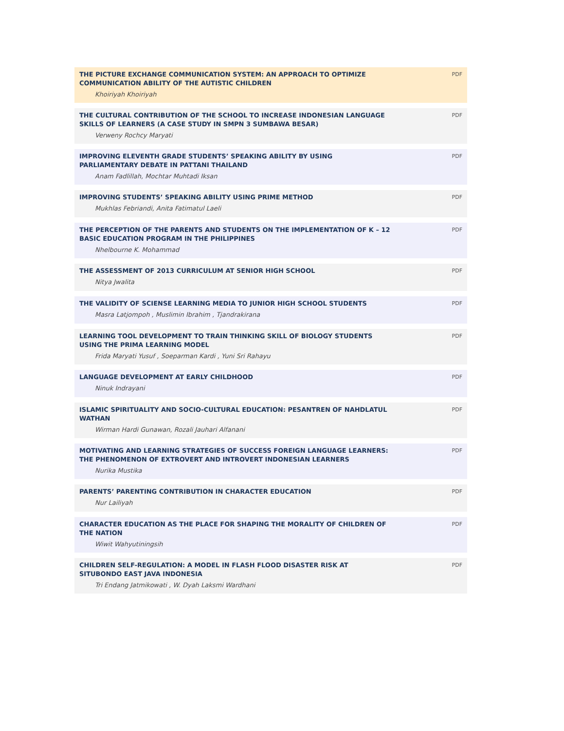THE PICTURE EXCHANGE COMMUNICATION SYSTEM: AN APPROACH TO OPTIMIZE COMMUNICATION ABILITY OF THE AUTISTIC CHILDREN
Khoiriyah Khoiriyah
PDF
THE CULTURAL CONTRIBUTION OF THE SCHOOL TO INCREASE INDONESIAN LANGUAGE SKILLS OF LEARNERS (A CASE STUDY IN SMPN 3 SUMBAWA BESAR)
Verweny Rochcy Maryati
PDF
IMPROVING ELEVENTH GRADE STUDENTS’ SPEAKING ABILITY BY USING PARLIAMENTARY DEBATE IN PATTANI THAILAND
Anam Fadlillah, Mochtar Muhtadi Iksan
PDF
IMPROVING STUDENTS’ SPEAKING ABILITY USING PRIME METHOD
Mukhlas Febriandi, Anita Fatimatul Laeli
PDF
THE PERCEPTION OF THE PARENTS AND STUDENTS ON THE IMPLEMENTATION OF K – 12 BASIC EDUCATION PROGRAM IN THE PHILIPPINES
Nhelbourne K. Mohammad
PDF
THE ASSESSMENT OF 2013 CURRICULUM AT SENIOR HIGH SCHOOL
Nitya Jwalita
PDF
THE VALIDITY OF SCIENSE LEARNING MEDIA TO JUNIOR HIGH SCHOOL STUDENTS
Masra Latjompoh , Muslimin Ibrahim , Tjandrakirana
PDF
LEARNING TOOL DEVELOPMENT TO TRAIN THINKING SKILL OF BIOLOGY STUDENTS USING THE PRIMA LEARNING MODEL
Frida Maryati Yusuf , Soeparman Kardi , Yuni Sri Rahayu
PDF
LANGUAGE DEVELOPMENT AT EARLY CHILDHOOD
Ninuk Indrayani
PDF
ISLAMIC SPIRITUALITY AND SOCIO-CULTURAL EDUCATION: PESANTREN OF NAHDLATUL WATHAN
Wirman Hardi Gunawan, Rozali Jauhari Alfanani
PDF
MOTIVATING AND LEARNING STRATEGIES OF SUCCESS FOREIGN LANGUAGE LEARNERS: THE PHENOMENON OF EXTROVERT AND INTROVERT INDONESIAN LEARNERS
Nurika Mustika
PDF
PARENTS’ PARENTING CONTRIBUTION IN CHARACTER EDUCATION
Nur Lailiyah
PDF
CHARACTER EDUCATION AS THE PLACE FOR SHAPING THE MORALITY OF CHILDREN OF THE NATION
Wiwit Wahyutiningsih
PDF
CHILDREN SELF-REGULATION: A MODEL IN FLASH FLOOD DISASTER RISK AT SITUBONDO EAST JAVA INDONESIA
Tri Endang Jatmikowati , W. Dyah Laksmi Wardhani
PDF